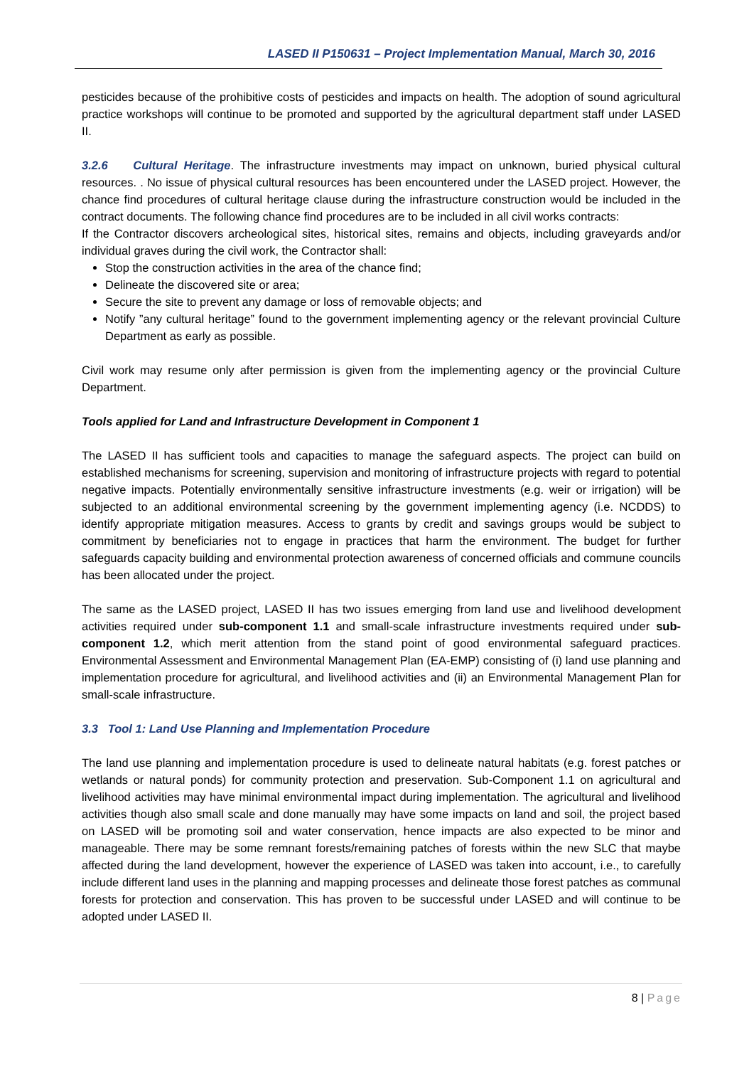LASED II P150631 – Project Implementation Manual, March 30, 2016
pesticides because of the prohibitive costs of pesticides and impacts on health. The adoption of sound agricultural practice workshops will continue to be promoted and supported by the agricultural department staff under LASED II.
3.2.6 Cultural Heritage. The infrastructure investments may impact on unknown, buried physical cultural resources. . No issue of physical cultural resources has been encountered under the LASED project. However, the chance find procedures of cultural heritage clause during the infrastructure construction would be included in the contract documents. The following chance find procedures are to be included in all civil works contracts:
If the Contractor discovers archeological sites, historical sites, remains and objects, including graveyards and/or individual graves during the civil work, the Contractor shall:
Stop the construction activities in the area of the chance find;
Delineate the discovered site or area;
Secure the site to prevent any damage or loss of removable objects; and
Notify ”any cultural heritage” found to the government implementing agency or the relevant provincial Culture Department as early as possible.
Civil work may resume only after permission is given from the implementing agency or the provincial Culture Department.
Tools applied for Land and Infrastructure Development in Component 1
The LASED II has sufficient tools and capacities to manage the safeguard aspects. The project can build on established mechanisms for screening, supervision and monitoring of infrastructure projects with regard to potential negative impacts. Potentially environmentally sensitive infrastructure investments (e.g. weir or irrigation) will be subjected to an additional environmental screening by the government implementing agency (i.e. NCDDS) to identify appropriate mitigation measures. Access to grants by credit and savings groups would be subject to commitment by beneficiaries not to engage in practices that harm the environment. The budget for further safeguards capacity building and environmental protection awareness of concerned officials and commune councils has been allocated under the project.
The same as the LASED project, LASED II has two issues emerging from land use and livelihood development activities required under sub-component 1.1 and small-scale infrastructure investments required under sub-component 1.2, which merit attention from the stand point of good environmental safeguard practices. Environmental Assessment and Environmental Management Plan (EA-EMP) consisting of (i) land use planning and implementation procedure for agricultural, and livelihood activities and (ii) an Environmental Management Plan for small-scale infrastructure.
3.3 Tool 1: Land Use Planning and Implementation Procedure
The land use planning and implementation procedure is used to delineate natural habitats (e.g. forest patches or wetlands or natural ponds) for community protection and preservation. Sub-Component 1.1 on agricultural and livelihood activities may have minimal environmental impact during implementation. The agricultural and livelihood activities though also small scale and done manually may have some impacts on land and soil, the project based on LASED will be promoting soil and water conservation, hence impacts are also expected to be minor and manageable. There may be some remnant forests/remaining patches of forests within the new SLC that maybe affected during the land development, however the experience of LASED was taken into account, i.e., to carefully include different land uses in the planning and mapping processes and delineate those forest patches as communal forests for protection and conservation. This has proven to be successful under LASED and will continue to be adopted under LASED II.
8 | Page